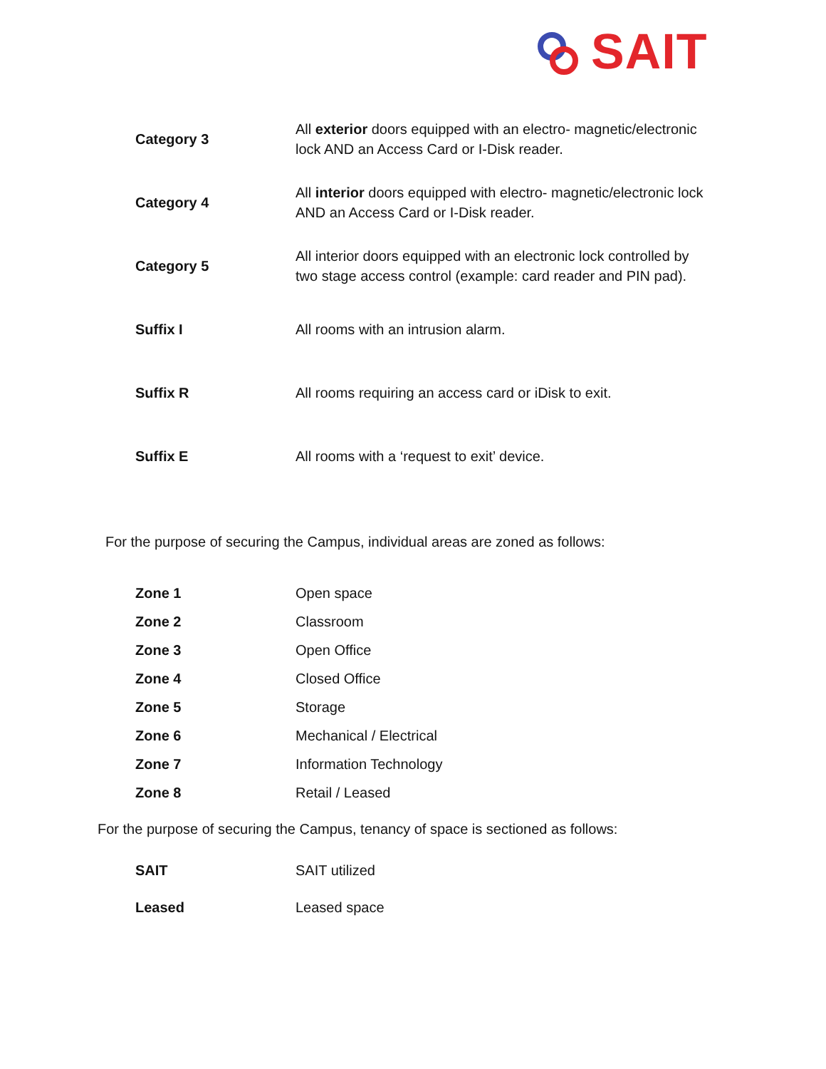SAIT
| Category 3 | All exterior doors equipped with an electro- magnetic/electronic lock AND an Access Card or I-Disk reader. |
| Category 4 | All interior doors equipped with electro- magnetic/electronic lock AND an Access Card or I-Disk reader. |
| Category 5 | All interior doors equipped with an electronic lock controlled by two stage access control (example: card reader and PIN pad). |
| Suffix I | All rooms with an intrusion alarm. |
| Suffix R | All rooms requiring an access card or iDisk to exit. |
| Suffix E | All rooms with a ‘request to exit’ device. |
For the purpose of securing the Campus, individual areas are zoned as follows:
| Zone 1 | Open space |
| Zone 2 | Classroom |
| Zone 3 | Open Office |
| Zone 4 | Closed Office |
| Zone 5 | Storage |
| Zone 6 | Mechanical / Electrical |
| Zone 7 | Information Technology |
| Zone 8 | Retail / Leased |
For the purpose of securing the Campus, tenancy of space is sectioned as follows:
| SAIT | SAIT utilized |
| Leased | Leased space |